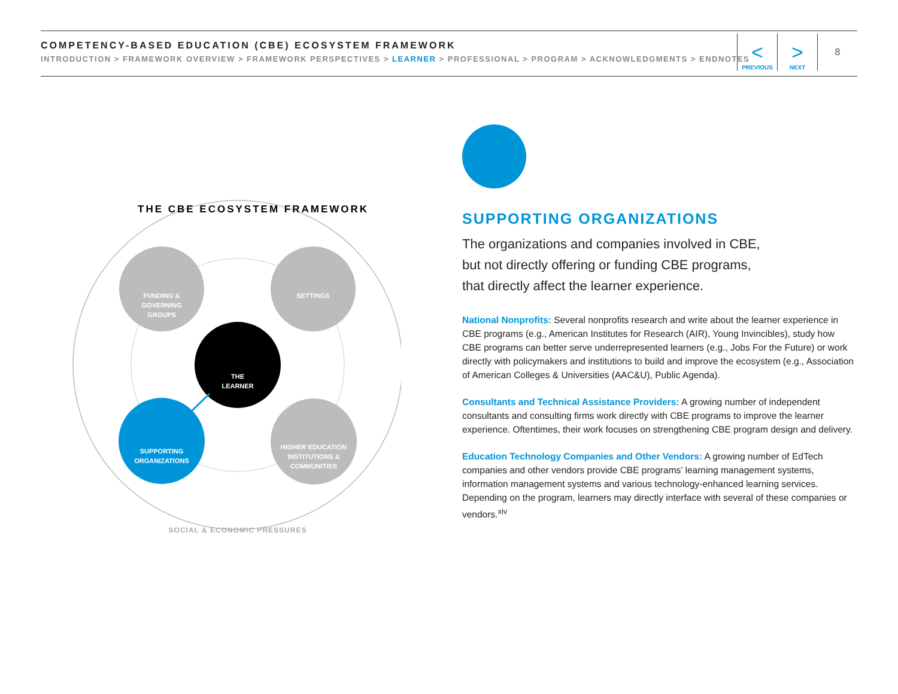COMPETENCY-BASED EDUCATION (CBE) ECOSYSTEM FRAMEWORK
INTRODUCTION > FRAMEWORK OVERVIEW > FRAMEWORK PERSPECTIVES > LEARNER > PROFESSIONAL > PROGRAM > ACKNOWLEDGMENTS > ENDNOTES
<
PREVIOUS
>
NEXT
8
THE CBE ECOSYSTEM FRAMEWORK
FUNDING & GOVERNING GROUPS
SETTINGS
THE LEARNER
SUPPORTING ORGANIZATIONS
HIGHER EDUCATION INSTITUTIONS & COMMUNITIES
SOCIAL & ECONOMIC PRESSURES
SUPPORTING ORGANIZATIONS
The organizations and companies involved in CBE,
but not directly offering or funding CBE programs,
that directly affect the learner experience.
National Nonprofits: Several nonprofits research and write about the learner experience in CBE programs (e.g., American Institutes for Research (AIR), Young Invincibles), study how CBE programs can better serve underrepresented learners (e.g., Jobs For the Future) or work directly with policymakers and institutions to build and improve the ecosystem (e.g., Association of American Colleges & Universities (AAC&U), Public Agenda).
Consultants and Technical Assistance Providers: A growing number of independent consultants and consulting firms work directly with CBE programs to improve the learner experience. Oftentimes, their work focuses on strengthening CBE program design and delivery.
Education Technology Companies and Other Vendors: A growing number of EdTech companies and other vendors provide CBE programs’ learning management systems, information management systems and various technology-enhanced learning services. Depending on the program, learners may directly interface with several of these companies or vendors.<sup>xiv</sup>